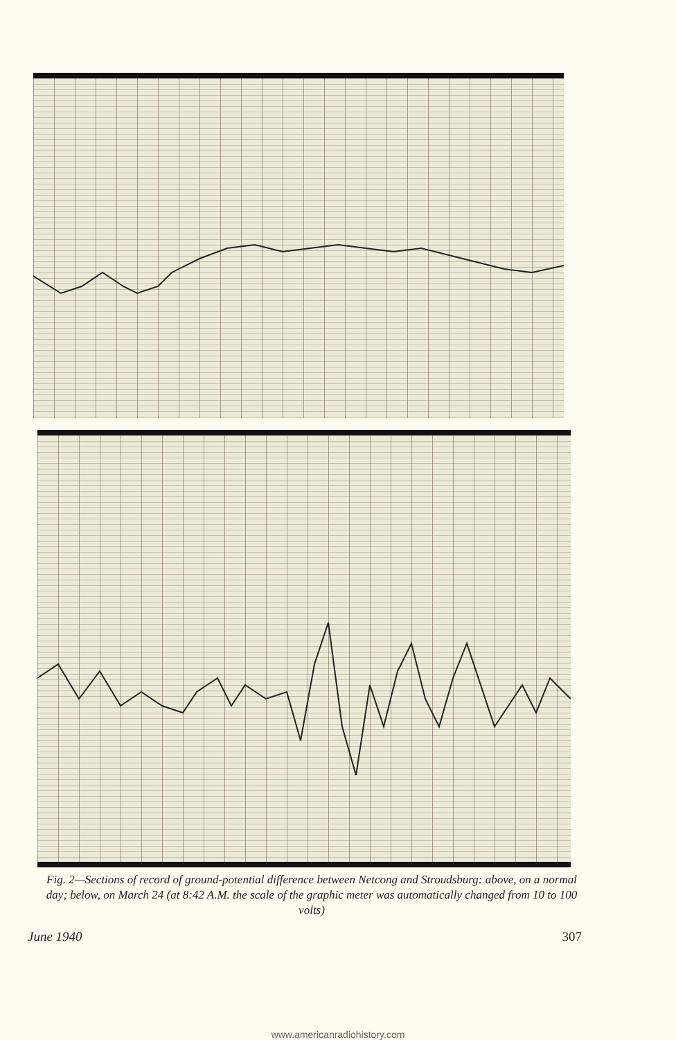Fig. 2—Sections of record of ground-potential difference between Netcong and Stroudsburg: above, on a normal day; below, on March 24 (at 8:42 A.M. the scale of the graphic meter was automatically changed from 10 to 100 volts)
June 1940 307
www.americanradiohistory.com